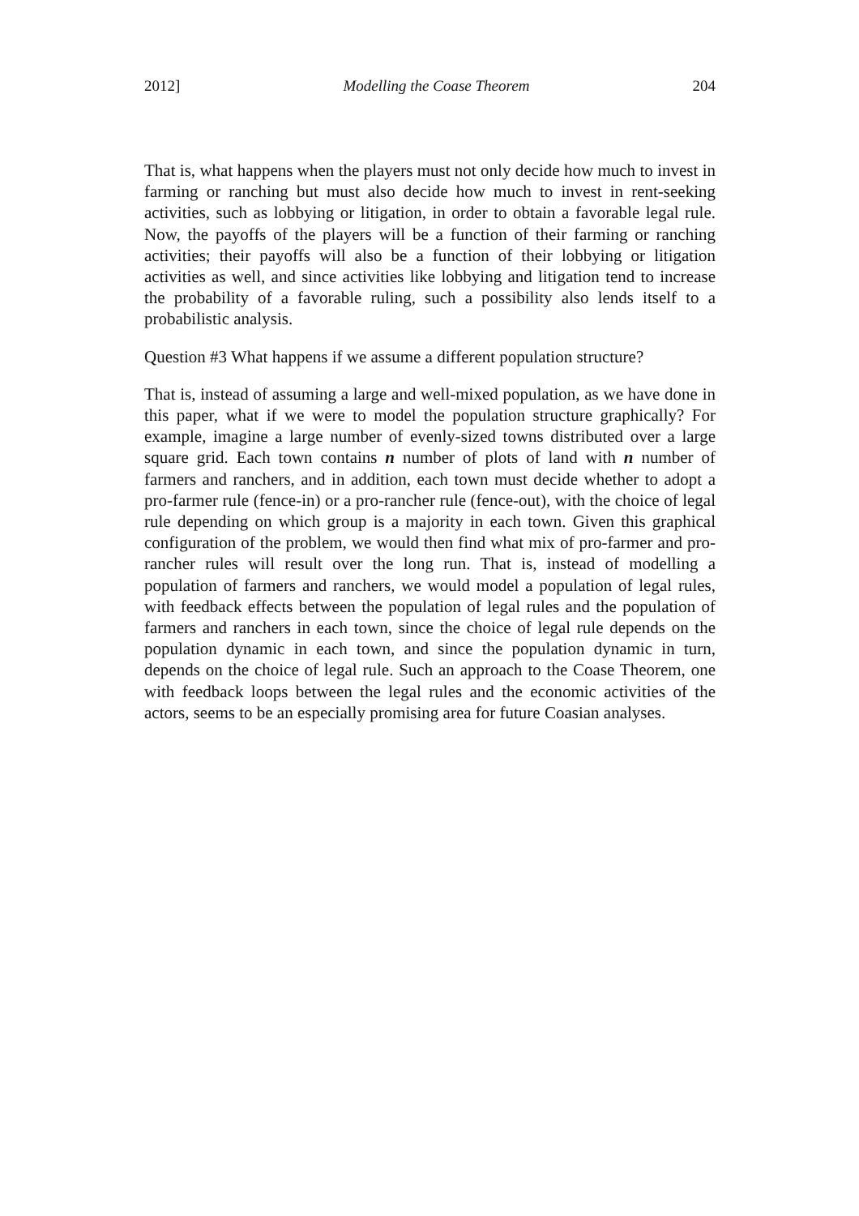2012] Modelling the Coase Theorem 204
That is, what happens when the players must not only decide how much to invest in farming or ranching but must also decide how much to invest in rent-seeking activities, such as lobbying or litigation, in order to obtain a favorable legal rule. Now, the payoffs of the players will be a function of their farming or ranching activities; their payoffs will also be a function of their lobbying or litigation activities as well, and since activities like lobbying and litigation tend to increase the probability of a favorable ruling, such a possibility also lends itself to a probabilistic analysis.
Question #3 What happens if we assume a different population structure?
That is, instead of assuming a large and well-mixed population, as we have done in this paper, what if we were to model the population structure graphically? For example, imagine a large number of evenly-sized towns distributed over a large square grid. Each town contains n number of plots of land with n number of farmers and ranchers, and in addition, each town must decide whether to adopt a pro-farmer rule (fence-in) or a pro-rancher rule (fence-out), with the choice of legal rule depending on which group is a majority in each town. Given this graphical configuration of the problem, we would then find what mix of pro-farmer and pro-rancher rules will result over the long run. That is, instead of modelling a population of farmers and ranchers, we would model a population of legal rules, with feedback effects between the population of legal rules and the population of farmers and ranchers in each town, since the choice of legal rule depends on the population dynamic in each town, and since the population dynamic in turn, depends on the choice of legal rule. Such an approach to the Coase Theorem, one with feedback loops between the legal rules and the economic activities of the actors, seems to be an especially promising area for future Coasian analyses.